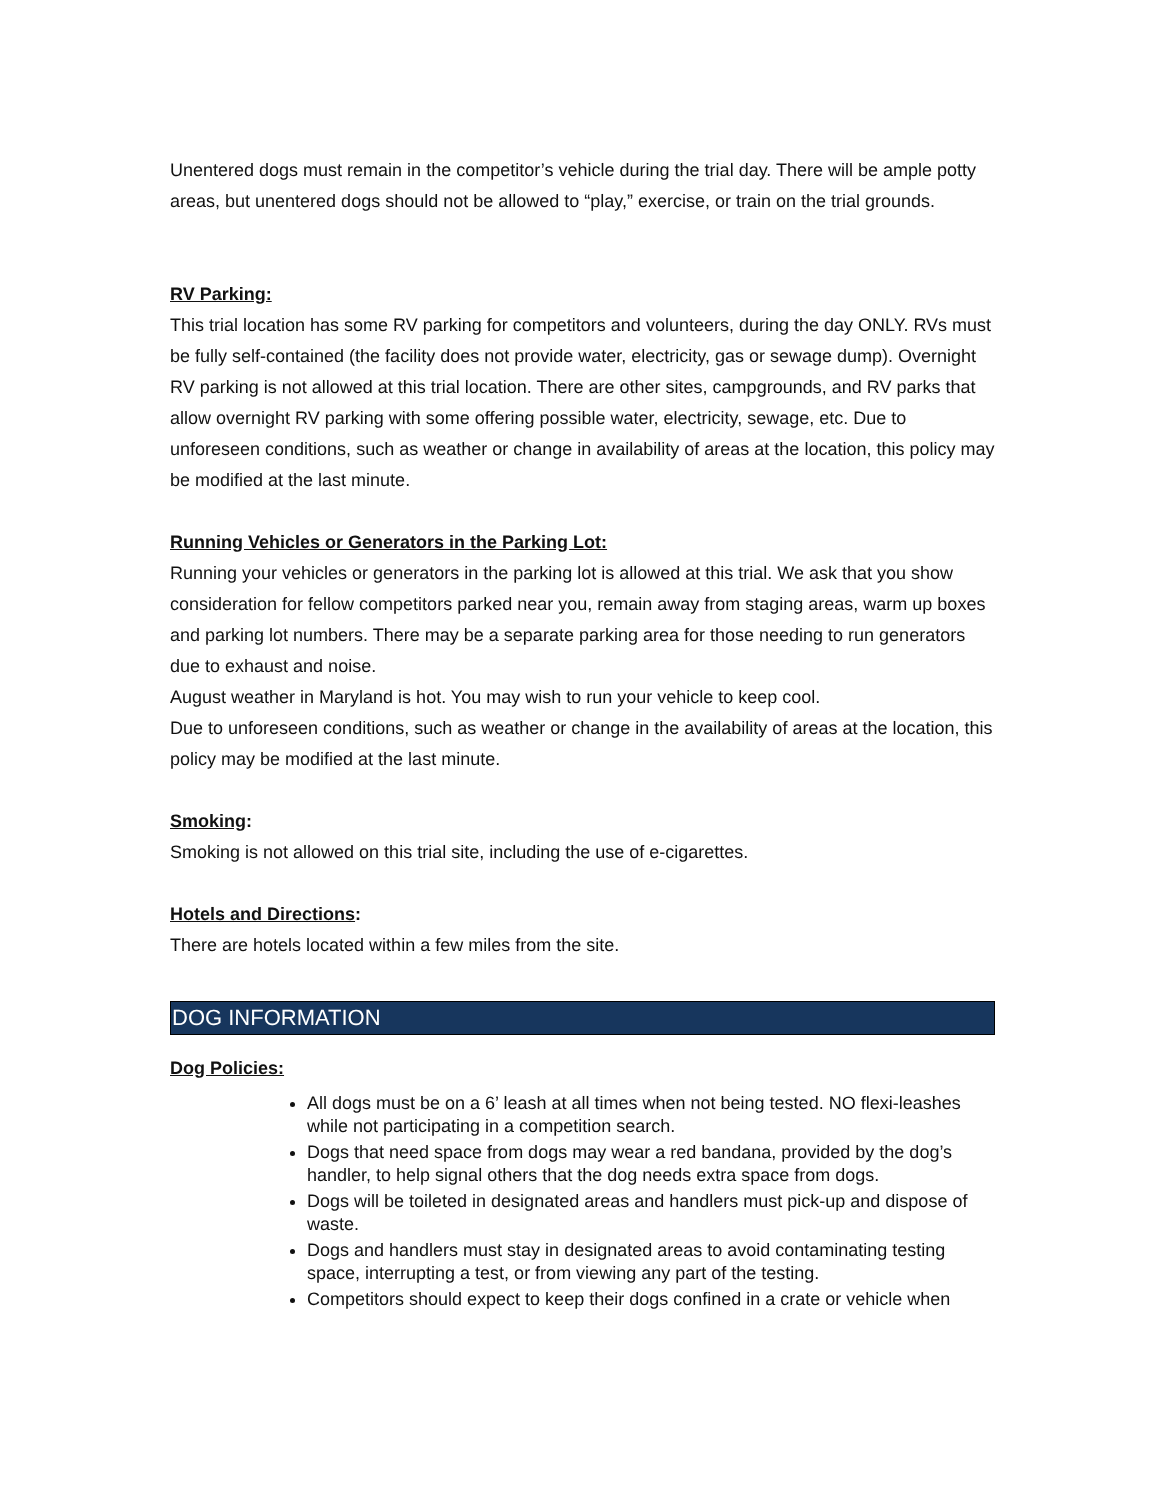Unentered dogs must remain in the competitor’s vehicle during the trial day. There will be ample potty areas, but unentered dogs should not be allowed to “play,” exercise, or train on the trial grounds.
RV Parking:
This trial location has some RV parking for competitors and volunteers, during the day ONLY. RVs must be fully self-contained (the facility does not provide water, electricity, gas or sewage dump). Overnight RV parking is not allowed at this trial location. There are other sites, campgrounds, and RV parks that allow overnight RV parking with some offering possible water, electricity, sewage, etc. Due to unforeseen conditions, such as weather or change in availability of areas at the location, this policy may be modified at the last minute.
Running Vehicles or Generators in the Parking Lot:
Running your vehicles or generators in the parking lot is allowed at this trial. We ask that you show consideration for fellow competitors parked near you, remain away from staging areas, warm up boxes and parking lot numbers. There may be a separate parking area for those needing to run generators due to exhaust and noise.
August weather in Maryland is hot. You may wish to run your vehicle to keep cool.
Due to unforeseen conditions, such as weather or change in the availability of areas at the location, this policy may be modified at the last minute.
Smoking:
Smoking is not allowed on this trial site, including the use of e-cigarettes.
Hotels and Directions:
There are hotels located within a few miles from the site.
DOG INFORMATION
Dog Policies:
All dogs must be on a 6’ leash at all times when not being tested. NO flexi-leashes while not participating in a competition search.
Dogs that need space from dogs may wear a red bandana, provided by the dog’s handler, to help signal others that the dog needs extra space from dogs.
Dogs will be toileted in designated areas and handlers must pick-up and dispose of waste.
Dogs and handlers must stay in designated areas to avoid contaminating testing space, interrupting a test, or from viewing any part of the testing.
Competitors should expect to keep their dogs confined in a crate or vehicle when